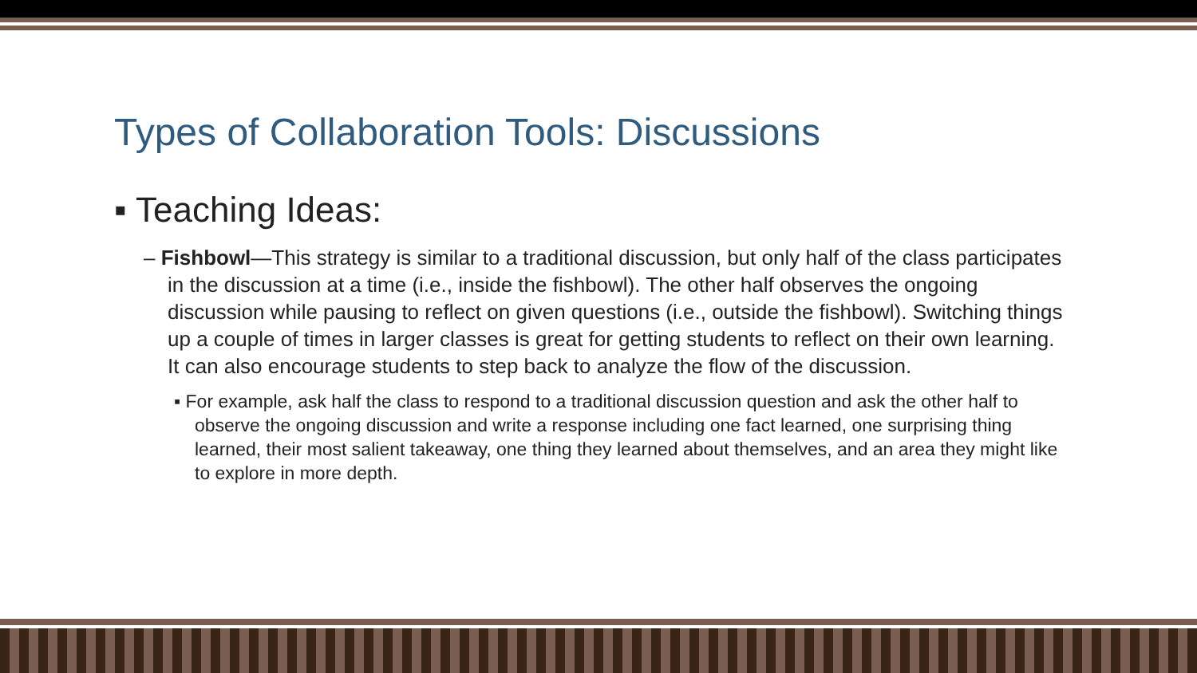Types of Collaboration Tools: Discussions
▪ Teaching Ideas:
– Fishbowl—This strategy is similar to a traditional discussion, but only half of the class participates in the discussion at a time (i.e., inside the fishbowl). The other half observes the ongoing discussion while pausing to reflect on given questions (i.e., outside the fishbowl). Switching things up a couple of times in larger classes is great for getting students to reflect on their own learning. It can also encourage students to step back to analyze the flow of the discussion.
▪ For example, ask half the class to respond to a traditional discussion question and ask the other half to observe the ongoing discussion and write a response including one fact learned, one surprising thing learned, their most salient takeaway, one thing they learned about themselves, and an area they might like to explore in more depth.